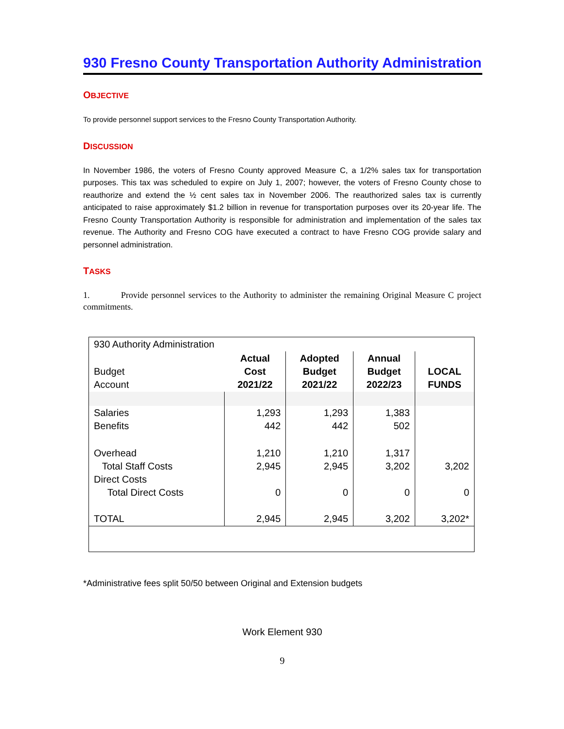930 Fresno County Transportation Authority Administration
OBJECTIVE
To provide personnel support services to the Fresno County Transportation Authority.
DISCUSSION
In November 1986, the voters of Fresno County approved Measure C, a 1/2% sales tax for transportation purposes. This tax was scheduled to expire on July 1, 2007; however, the voters of Fresno County chose to reauthorize and extend the ½ cent sales tax in November 2006. The reauthorized sales tax is currently anticipated to raise approximately $1.2 billion in revenue for transportation purposes over its 20-year life. The Fresno County Transportation Authority is responsible for administration and implementation of the sales tax revenue. The Authority and Fresno COG have executed a contract to have Fresno COG provide salary and personnel administration.
TASKS
1. Provide personnel services to the Authority to administer the remaining Original Measure C project commitments.
| 930 Authority Administration | | | | |
| Budget Account | Actual Cost 2021/22 | Adopted Budget 2021/22 | Annual Budget 2022/23 | LOCAL FUNDS |
| Salaries Benefits | 1,293 442 | 1,293 442 | 1,383 502 | |
| Overhead Total Staff Costs Direct Costs Total Direct Costs TOTAL | 1,210 2,945 0 2,945 | 1,210 2,945 0 2,945 | 1,317 3,202 0 3,202 | 3,202 0 3,202* |
*Administrative fees split 50/50 between Original and Extension budgets
Work Element 930
9